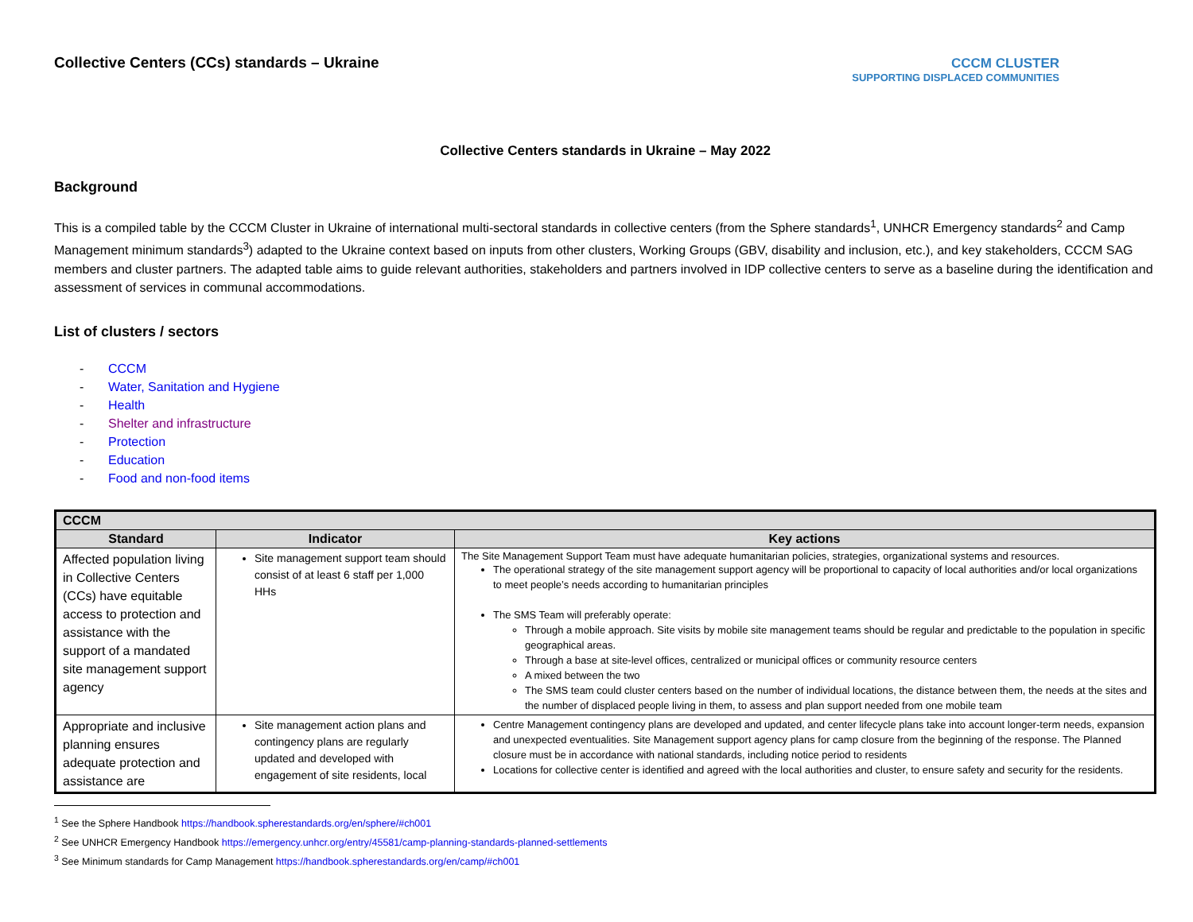Collective Centers (CCs) standards – Ukraine
CCCM CLUSTER
SUPPORTING DISPLACED COMMUNITIES
Collective Centers standards in Ukraine – May 2022
Background
This is a compiled table by the CCCM Cluster in Ukraine of international multi-sectoral standards in collective centers (from the Sphere standards<sup>1</sup>, UNHCR Emergency standards<sup>2</sup> and Camp Management minimum standards<sup>3</sup>) adapted to the Ukraine context based on inputs from other clusters, Working Groups (GBV, disability and inclusion, etc.), and key stakeholders, CCCM SAG members and cluster partners. The adapted table aims to guide relevant authorities, stakeholders and partners involved in IDP collective centers to serve as a baseline during the identification and assessment of services in communal accommodations.
List of clusters / sectors
- CCCM
- Water, Sanitation and Hygiene
- Health
- Shelter and infrastructure
- Protection
- Education
- Food and non-food items
| CCCM | | |
| --- | --- | --- |
| Standard | Indicator | Key actions |
| Affected population living in Collective Centers (CCs) have equitable access to protection and assistance with the support of a mandated site management support agency | Site management support team should consist of at least 6 staff per 1,000 HHs | The Site Management Support Team must have adequate humanitarian policies, strategies, organizational systems and resources. The operational strategy of the site management support agency will be proportional to capacity of local authorities and/or local organizations to meet people’s needs according to humanitarian principles The SMS Team will preferably operate: Through a mobile approach. Site visits by mobile site management teams should be regular and predictable to the population in specific geographical areas. Through a base at site-level offices, centralized or municipal offices or community resource centers A mixed between the two The SMS team could cluster centers based on the number of individual locations, the distance between them, the needs at the sites and the number of displaced people living in them, to assess and plan support needed from one mobile team |
| Appropriate and inclusive planning ensures adequate protection and assistance are | Site management action plans and contingency plans are regularly updated and developed with engagement of site residents, local | Centre Management contingency plans are developed and updated, and center lifecycle plans take into account longer-term needs, expansion and unexpected eventualities. Site Management support agency plans for camp closure from the beginning of the response. The Planned closure must be in accordance with national standards, including notice period to residents Locations for collective center is identified and agreed with the local authorities and cluster, to ensure safety and security for the residents. |
<sup>1</sup> See the Sphere Handbook https://handbook.spherestandards.org/en/sphere/#ch001
<sup>2</sup> See UNHCR Emergency Handbook https://emergency.unhcr.org/entry/45581/camp-planning-standards-planned-settlements
<sup>3</sup> See Minimum standards for Camp Management https://handbook.spherestandards.org/en/camp/#ch001